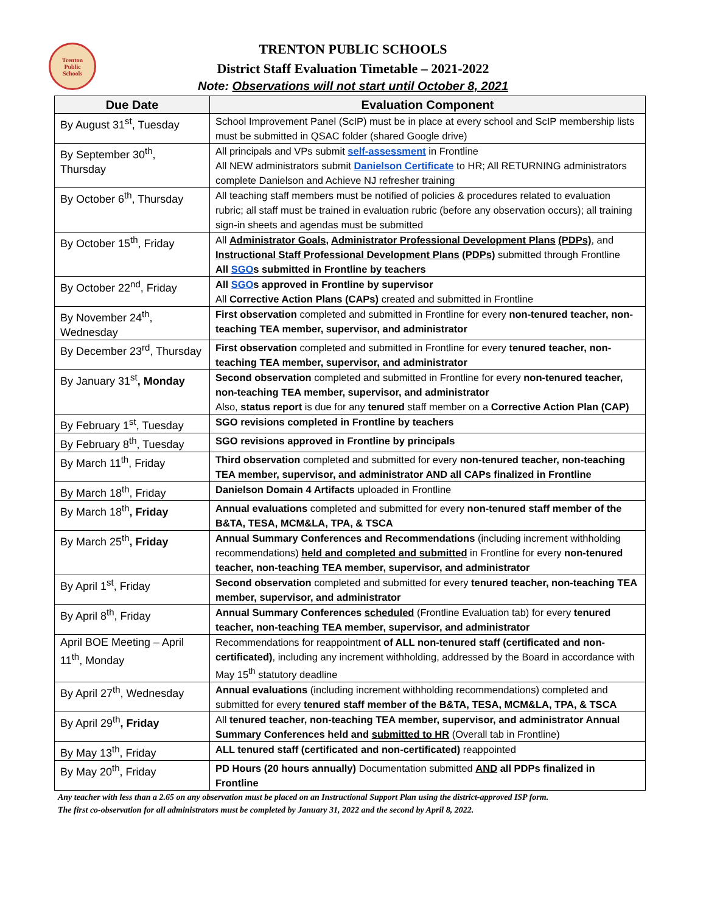Trenton
Public
Schools
TRENTON PUBLIC SCHOOLS
District Staff Evaluation Timetable – 2021-2022
Note: Observations will not start until October 8, 2021
| Due Date | Evaluation Component |
| --- | --- |
| By August 31<sup>st</sup>, Tuesday | School Improvement Panel (ScIP) must be in place at every school and ScIP membership lists must be submitted in QSAC folder (shared Google drive) |
| By September 30<sup>th</sup>, Thursday | All principals and VPs submit self-assessment in Frontline All NEW administrators submit Danielson Certificate to HR; All RETURNING administrators complete Danielson and Achieve NJ refresher training |
| By October 6<sup>th</sup>, Thursday | All teaching staff members must be notified of policies & procedures related to evaluation rubric; all staff must be trained in evaluation rubric (before any observation occurs); all training sign-in sheets and agendas must be submitted |
| By October 15<sup>th</sup>, Friday | All Administrator Goals , Administrator Professional Development Plans (PDPs) , and Instructional Staff Professional Development Plans (PDPs) submitted through Frontline All SGO s submitted in Frontline by teachers |
| By October 22<sup>nd</sup>, Friday | All SGO s approved in Frontline by supervisor All Corrective Action Plans (CAPs) created and submitted in Frontline |
| By November 24<sup>th</sup>, Wednesday | First observation completed and submitted in Frontline for every non-tenured teacher, non-teaching TEA member, supervisor, and administrator |
| By December 23<sup>rd</sup>, Thursday | First observation completed and submitted in Frontline for every tenured teacher, non-teaching TEA member, supervisor, and administrator |
| By January 31<sup>st</sup> , Monday | Second observation completed and submitted in Frontline for every non-tenured teacher, non-teaching TEA member, supervisor, and administrator Also, status report is due for any tenured staff member on a Corrective Action Plan (CAP) |
| By February 1<sup>st</sup>, Tuesday | SGO revisions completed in Frontline by teachers |
| By February 8<sup>th</sup>, Tuesday | SGO revisions approved in Frontline by principals |
| By March 11<sup>th</sup>, Friday | Third observation completed and submitted for every non-tenured teacher, non-teaching TEA member, supervisor, and administrator AND all CAPs finalized in Frontline |
| By March 18<sup>th</sup>, Friday | Danielson Domain 4 Artifacts uploaded in Frontline |
| By March 18<sup>th</sup> , Friday | Annual evaluations completed and submitted for every non-tenured staff member of the B&TA, TESA, MCM&LA, TPA, & TSCA |
| By March 25<sup>th</sup> , Friday | Annual Summary Conferences and Recommendations (including increment withholding recommendations) held and completed and submitted in Frontline for every non-tenured teacher, non-teaching TEA member, supervisor, and administrator |
| By April 1<sup>st</sup>, Friday | Second observation completed and submitted for every tenured teacher, non-teaching TEA member, supervisor, and administrator |
| By April 8<sup>th</sup>, Friday | Annual Summary Conferences scheduled (Frontline Evaluation tab) for every tenured teacher, non-teaching TEA member, supervisor, and administrator |
| April BOE Meeting – April 11<sup>th</sup>, Monday | Recommendations for reappointment of ALL non-tenured staff (certificated and non-certificated) , including any increment withholding, addressed by the Board in accordance with May 15<sup>th</sup> statutory deadline |
| By April 27<sup>th</sup>, Wednesday | Annual evaluations (including increment withholding recommendations) completed and submitted for every tenured staff member of the B&TA, TESA, MCM&LA, TPA, & TSCA |
| By April 29<sup>th</sup> , Friday | All tenured teacher, non-teaching TEA member, supervisor, and administrator Annual Summary Conferences held and submitted to HR (Overall tab in Frontline) |
| By May 13<sup>th</sup>, Friday | ALL tenured staff (certificated and non-certificated) reappointed |
| By May 20<sup>th</sup>, Friday | PD Hours (20 hours annually) Documentation submitted AND all PDPs finalized in Frontline |
Any teacher with less than a 2.65 on any observation must be placed on an Instructional Support Plan using the district-approved ISP form.
The first co-observation for all administrators must be completed by January 31, 2022 and the second by April 8, 2022.